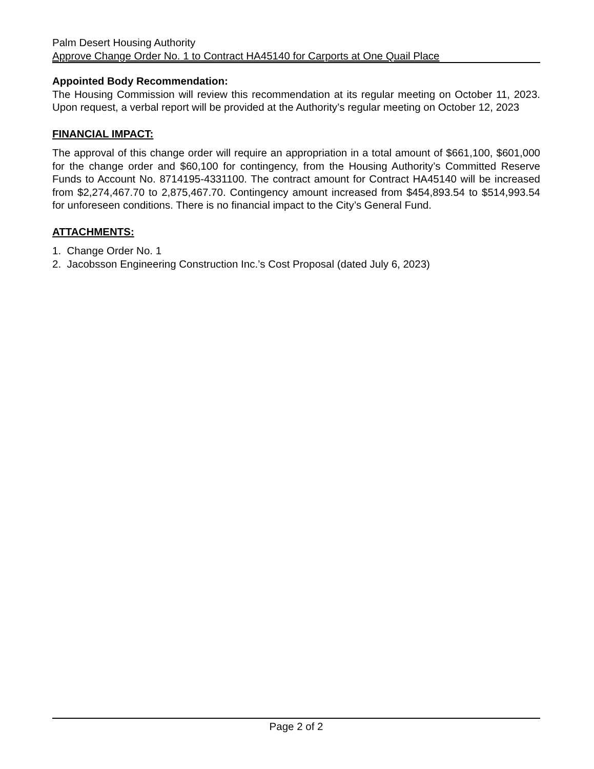Palm Desert Housing Authority
Approve Change Order No. 1 to Contract HA45140 for Carports at One Quail Place
Appointed Body Recommendation:
The Housing Commission will review this recommendation at its regular meeting on October 11, 2023. Upon request, a verbal report will be provided at the Authority’s regular meeting on October 12, 2023
FINANCIAL IMPACT:
The approval of this change order will require an appropriation in a total amount of $661,100, $601,000 for the change order and $60,100 for contingency, from the Housing Authority’s Committed Reserve Funds to Account No. 8714195-4331100. The contract amount for Contract HA45140 will be increased from $2,274,467.70 to 2,875,467.70. Contingency amount increased from $454,893.54 to $514,993.54 for unforeseen conditions. There is no financial impact to the City’s General Fund.
ATTACHMENTS:
1. Change Order No. 1
2. Jacobsson Engineering Construction Inc.’s Cost Proposal (dated July 6, 2023)
Page 2 of 2